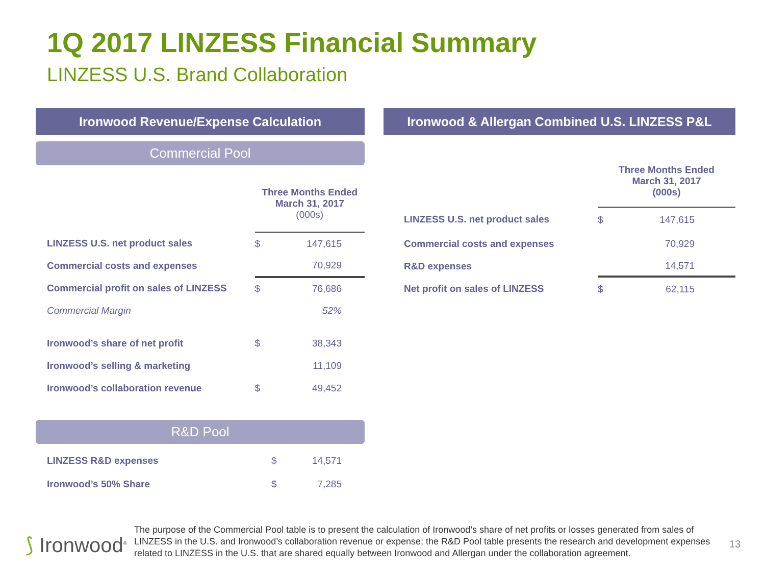1Q 2017 LINZESS Financial Summary
LINZESS U.S. Brand Collaboration
Ironwood Revenue/Expense Calculation
Commercial Pool
| | Three Months Ended March 31, 2017 (000s) | |
| LINZESS U.S. net product sales | $ | 147,615 |
| Commercial costs and expenses | | 70,929 |
| Commercial profit on sales of LINZESS | $ | 76,686 |
| Commercial Margin | | 52% |
| Ironwood’s share of net profit | $ | 38,343 |
| Ironwood’s selling & marketing | | 11,109 |
| Ironwood’s collaboration revenue | $ | 49,452 |
R&D Pool
| LINZESS R&D expenses | $ | 14,571 |
| Ironwood’s 50% Share | $ | 7,285 |
Ironwood & Allergan Combined U.S. LINZESS P&L
| | Three Months Ended March 31, 2017 (000s) | |
| LINZESS U.S. net product sales | $ | 147,615 |
| Commercial costs and expenses | | 70,929 |
| R&D expenses | | 14,571 |
| Net profit on sales of LINZESS | $ | 62,115 |
⟆ Ironwood<sup>®</sup>
The purpose of the Commercial Pool table is to present the calculation of Ironwood’s share of net profits or losses generated from sales of LINZESS in the U.S. and Ironwood’s collaboration revenue or expense; the R&D Pool table presents the research and development expenses related to LINZESS in the U.S. that are shared equally between Ironwood and Allergan under the collaboration agreement.
13